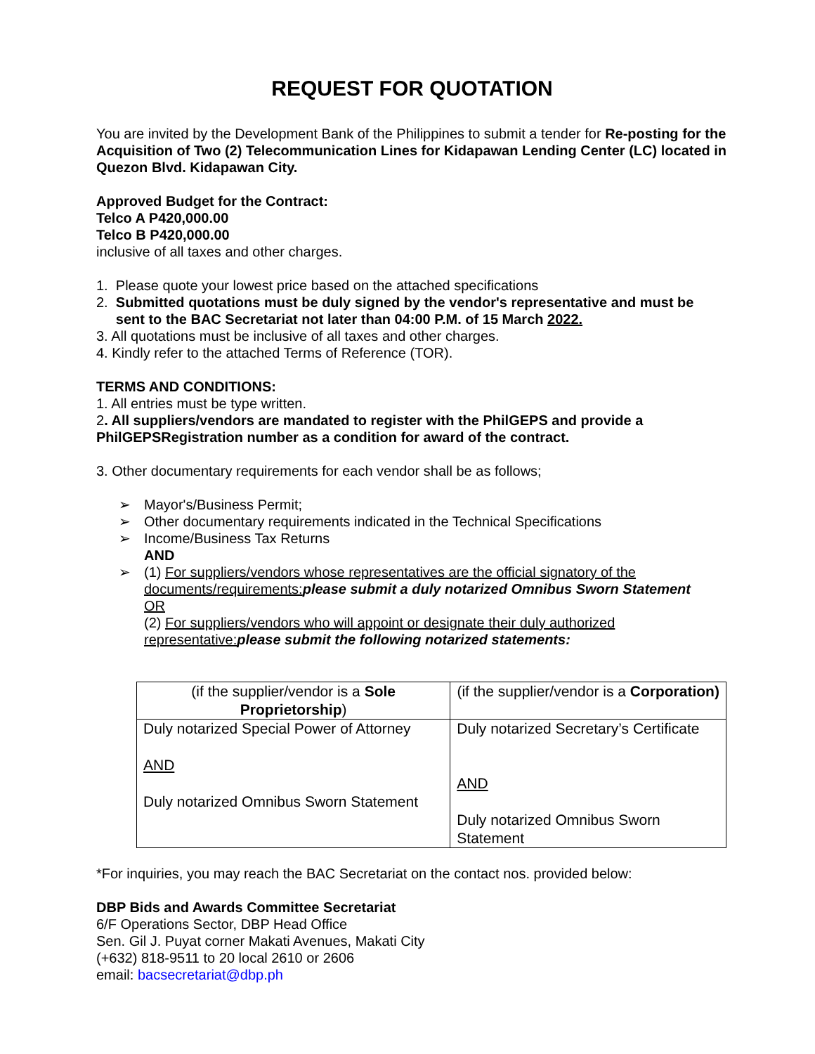REQUEST FOR QUOTATION
You are invited by the Development Bank of the Philippines to submit a tender for Re-posting for the Acquisition of Two (2) Telecommunication Lines for Kidapawan Lending Center (LC) located in Quezon Blvd. Kidapawan City.
Approved Budget for the Contract:
Telco A P420,000.00
Telco B P420,000.00
inclusive of all taxes and other charges.
1. Please quote your lowest price based on the attached specifications
2. Submitted quotations must be duly signed by the vendor's representative and must be
sent to the BAC Secretariat not later than 04:00 P.M. of 15 March 2022.
3. All quotations must be inclusive of all taxes and other charges.
4. Kindly refer to the attached Terms of Reference (TOR).
TERMS AND CONDITIONS:
1. All entries must be type written.
2. All suppliers/vendors are mandated to register with the PhilGEPS and provide a PhilGEPSRegistration number as a condition for award of the contract.
3. Other documentary requirements for each vendor shall be as follows;
➢ Mayor's/Business Permit;
➢ Other documentary requirements indicated in the Technical Specifications
➢ Income/Business Tax Returns
AND
➢ (1) For suppliers/vendors whose representatives are the official signatory of the documents/requirements: please submit a duly notarized Omnibus Sworn Statement
OR
(2) For suppliers/vendors who will appoint or designate their duly authorized representative: please submit the following notarized statements:
| (if the supplier/vendor is a Sole Proprietorship ) | (if the supplier/vendor is a Corporation) |
| --- | --- |
| Duly notarized Special Power of Attorney AND Duly notarized Omnibus Sworn Statement | Duly notarized Secretary’s Certificate AND Duly notarized Omnibus Sworn Statement |
*For inquiries, you may reach the BAC Secretariat on the contact nos. provided below:
DBP Bids and Awards Committee Secretariat
6/F Operations Sector, DBP Head Office
Sen. Gil J. Puyat corner Makati Avenues, Makati City
(+632) 818-9511 to 20 local 2610 or 2606
email: bacsecretariat@dbp.ph